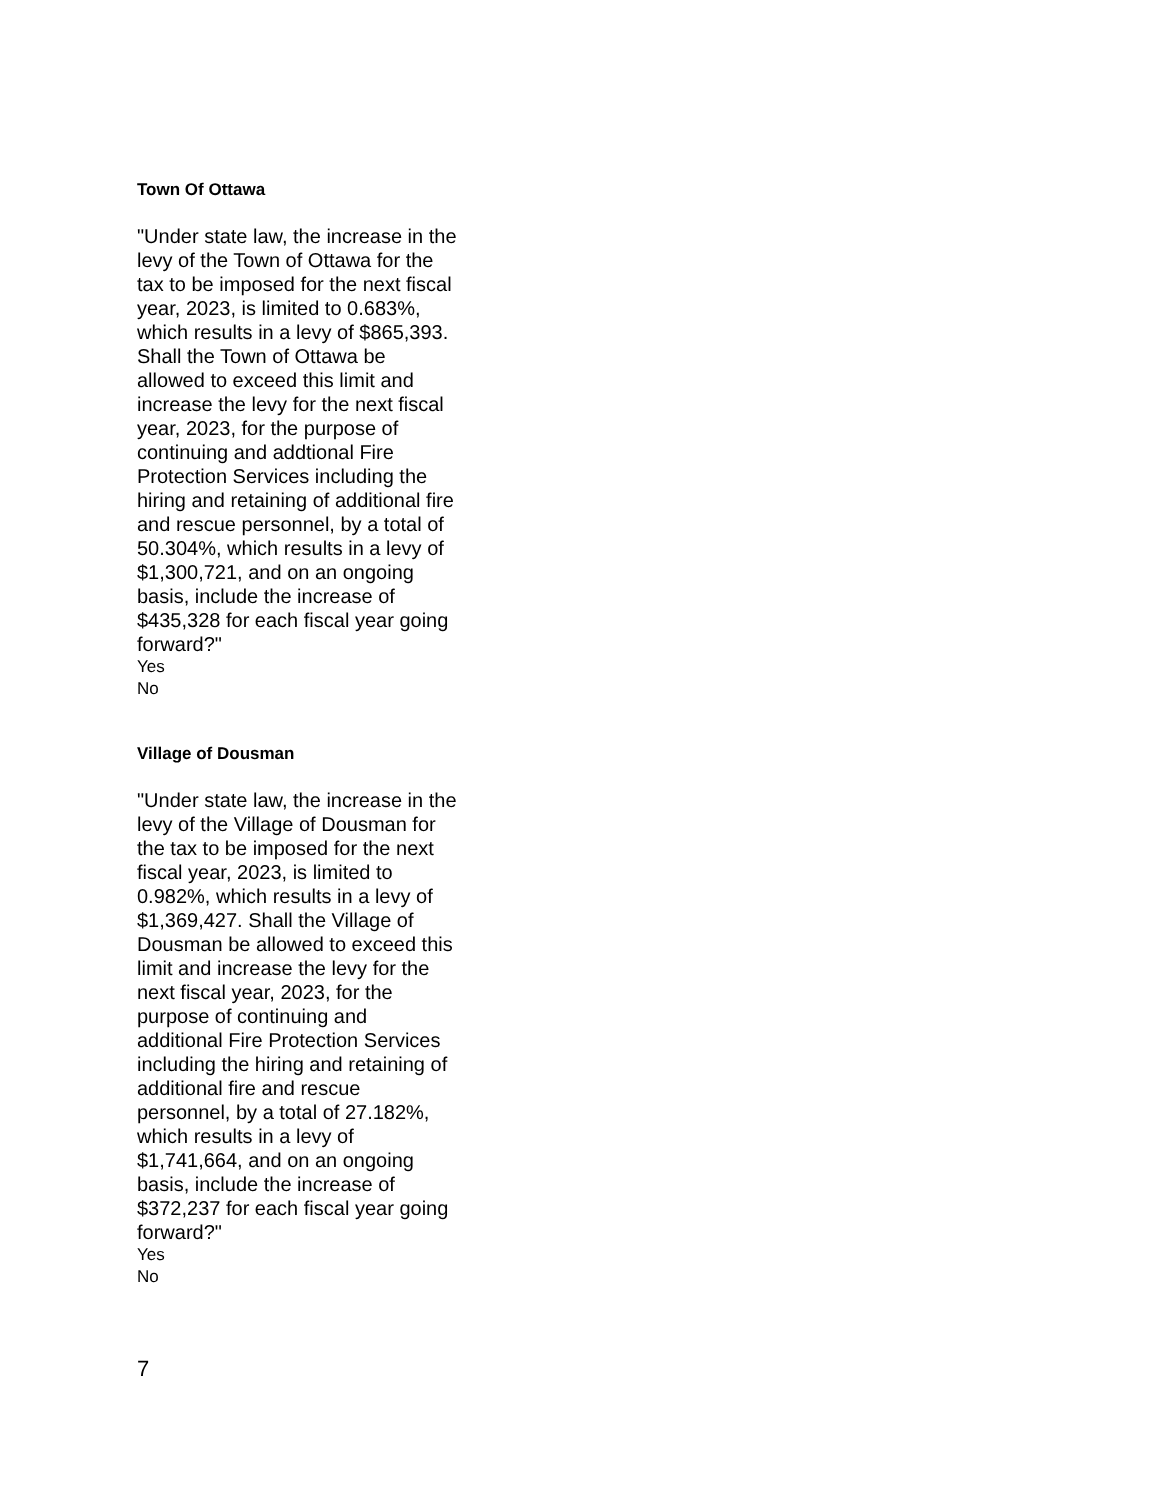Town Of Ottawa
"Under state law, the increase in the levy of the Town of Ottawa for the tax to be imposed for the next fiscal year, 2023, is limited to 0.683%, which results in a levy of $865,393. Shall the Town of Ottawa be allowed to exceed this limit and increase the levy for the next fiscal year, 2023, for the purpose of continuing and addtional Fire Protection Services including the hiring and retaining of additional fire and rescue personnel, by a total of 50.304%, which results in a levy of $1,300,721, and on an ongoing basis, include the increase of $435,328 for each fiscal year going forward?"
Yes
No
Village of Dousman
"Under state law, the increase in the levy of the Village of Dousman for the tax to be imposed for the next fiscal year, 2023, is limited to 0.982%, which results in a levy of $1,369,427. Shall the Village of Dousman be allowed to exceed this limit and increase the levy for the next fiscal year, 2023, for the purpose of continuing and additional Fire Protection Services including the hiring and retaining of additional fire and rescue personnel, by a total of 27.182%, which results in a levy of $1,741,664, and on an ongoing basis, include the increase of $372,237 for each fiscal year going forward?"
Yes
No
7